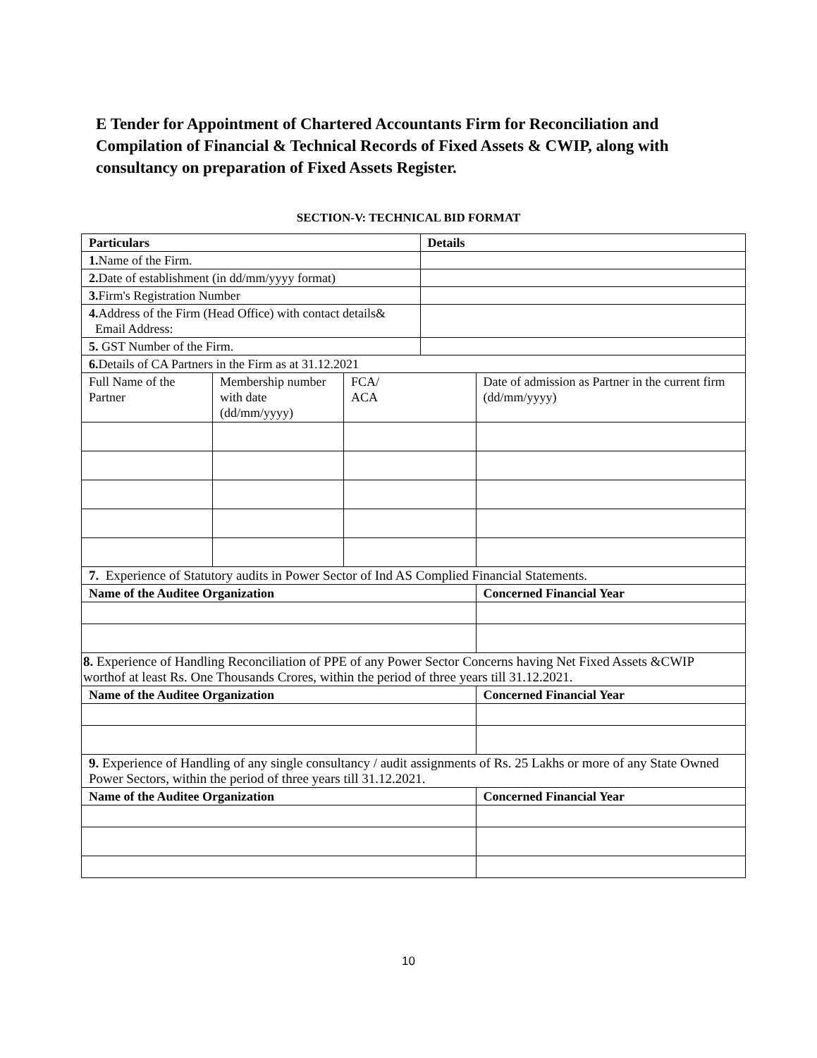E Tender for Appointment of Chartered Accountants Firm for Reconciliation and Compilation of Financial & Technical Records of Fixed Assets & CWIP, along with consultancy on preparation of Fixed Assets Register.
SECTION-V: TECHNICAL BID FORMAT
| Particulars | | | Details | |
| --- | --- | --- | --- | --- |
| 1. Name of the Firm. | | | | |
| 2. Date of establishment (in dd/mm/yyyy format) | | | | |
| 3. Firm's Registration Number | | | | |
| 4. Address of the Firm (Head Office) with contact details& Email Address: | | | | |
| 5. GST Number of the Firm. | | | | |
| 6. Details of CA Partners in the Firm as at 31.12.2021 | | | | |
| Full Name of the Partner | Membership number with date (dd/mm/yyyy) | FCA/ ACA | | Date of admission as Partner in the current firm (dd/mm/yyyy) |
| 7. Experience of Statutory audits in Power Sector of Ind AS Complied Financial Statements. | | | | |
| Name of the Auditee Organization | | | | Concerned Financial Year |
| 8. Experience of Handling Reconciliation of PPE of any Power Sector Concerns having Net Fixed Assets &CWIP worthof at least Rs. One Thousands Crores, within the period of three years till 31.12.2021. | | | | |
| Name of the Auditee Organization | | | | Concerned Financial Year |
| 9. Experience of Handling of any single consultancy / audit assignments of Rs. 25 Lakhs or more of any State Owned Power Sectors, within the period of three years till 31.12.2021. | | | | |
| Name of the Auditee Organization | | | | Concerned Financial Year |
10